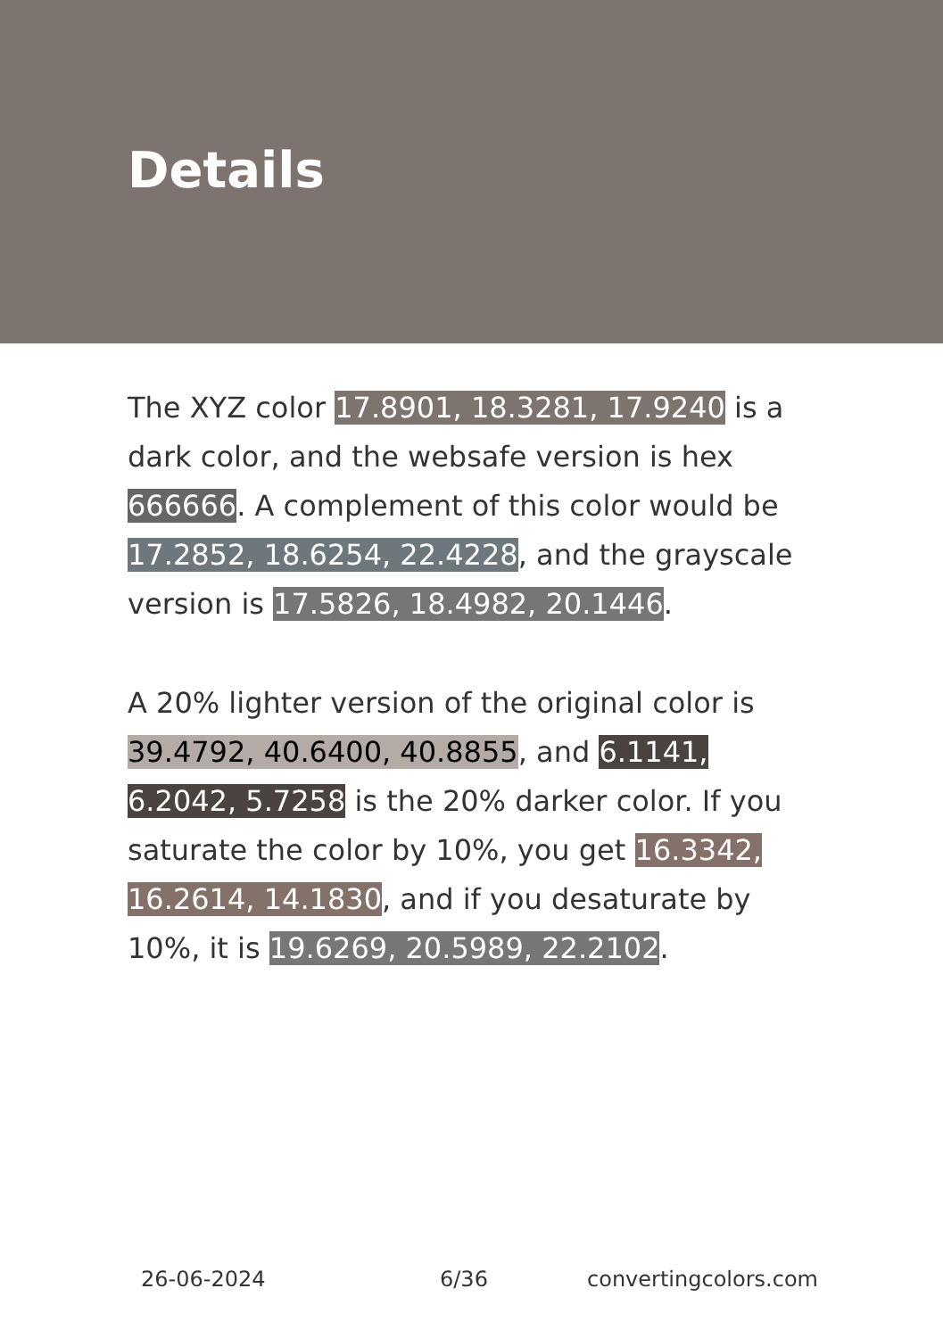Details
The XYZ color 17.8901, 18.3281, 17.9240 is a dark color, and the websafe version is hex 666666. A complement of this color would be 17.2852, 18.6254, 22.4228, and the grayscale version is 17.5826, 18.4982, 20.1446.
A 20% lighter version of the original color is 39.4792, 40.6400, 40.8855, and 6.1141, 6.2042, 5.7258 is the 20% darker color. If you saturate the color by 10%, you get 16.3342, 16.2614, 14.1830, and if you desaturate by 10%, it is 19.6269, 20.5989, 22.2102.
26-06-2024 6/36 convertingcolors.com